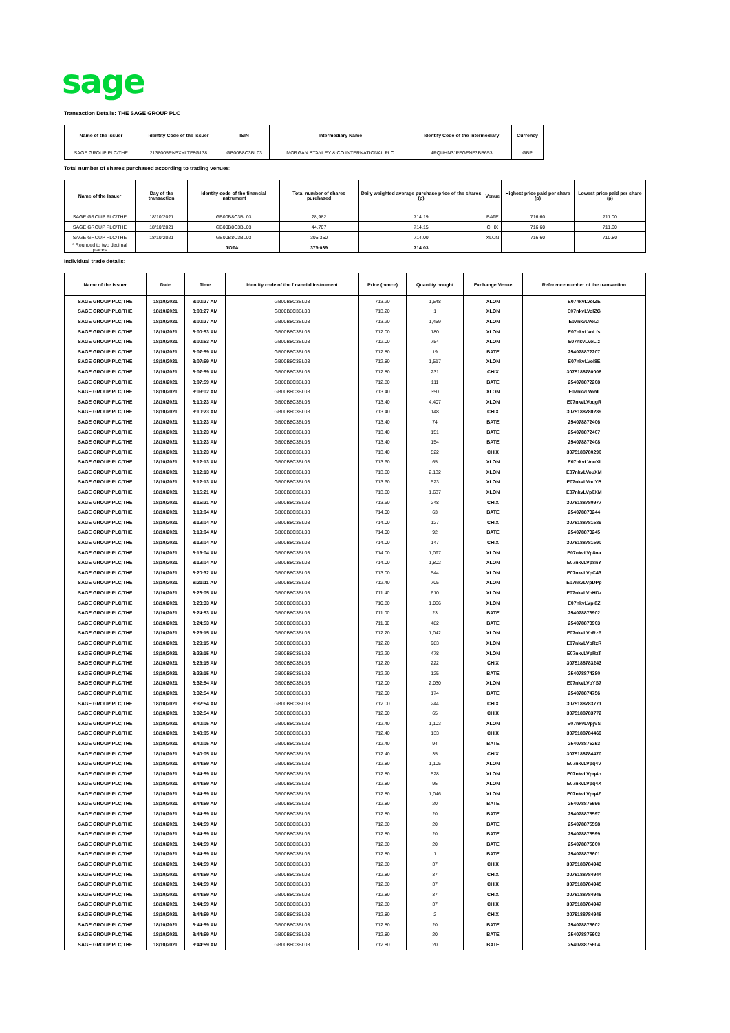sage
Transaction Details: THE SAGE GROUP PLC
| Name of the Issuer | Identity Code of the Issuer | ISIN | Intermediary Name | Identify Code of the Intermediary | Currency |
| --- | --- | --- | --- | --- | --- |
| SAGE GROUP PLC/THE | 2138005RN5XYLTF8G138 | GB00B8C3BL03 | MORGAN STANLEY & CO INTERNATIONAL PLC | 4PQUHN3JPFGFNF3BB653 | GBP |
Total number of shares purchased according to trading venues:
| Name of the Issuer | Day of the transaction | Identity code of the financial instrument | Total number of shares purchased | Daily weighted average purchase price of the shares (p) | Venue | Highest price paid per share (p) | Lowest price paid per share (p) |
| --- | --- | --- | --- | --- | --- | --- | --- |
| SAGE GROUP PLC/THE | 18/10/2021 | GB00B8C3BL03 | 28,982 | 714.19 | BATE | 716.60 | 711.00 |
| SAGE GROUP PLC/THE | 18/10/2021 | GB00B8C3BL03 | 44,707 | 714.15 | CHIX | 716.60 | 711.60 |
| SAGE GROUP PLC/THE | 18/10/2021 | GB00B8C3BL03 | 305,350 | 714.00 | XLON | 716.60 | 710.80 |
| * Rounded to two decimal places | | TOTAL | 379,039 | 714.03 | | | |
Individual trade details:
| Name of the Issuer | Date | Time | Identity code of the financial instrument | Price (pence) | Quantity bought | Exchange Venue | Reference number of the transaction |
| --- | --- | --- | --- | --- | --- | --- | --- |
| SAGE GROUP PLC/THE | 18/10/2021 | 8:00:27 AM | GB00B8C3BL03 | 713.20 | 1,548 | XLON | E07nkvLVolZE |
| SAGE GROUP PLC/THE | 18/10/2021 | 8:00:27 AM | GB00B8C3BL03 | 713.20 | 1 | XLON | E07nkvLVolZG |
| SAGE GROUP PLC/THE | 18/10/2021 | 8:00:27 AM | GB00B8C3BL03 | 713.20 | 1,459 | XLON | E07nkvLVolZI |
| SAGE GROUP PLC/THE | 18/10/2021 | 8:00:53 AM | GB00B8C3BL03 | 712.00 | 180 | XLON | E07nkvLVoLfs |
| SAGE GROUP PLC/THE | 18/10/2021 | 8:00:53 AM | GB00B8C3BL03 | 712.00 | 754 | XLON | E07nkvLVoLlz |
| SAGE GROUP PLC/THE | 18/10/2021 | 8:07:59 AM | GB00B8C3BL03 | 712.80 | 19 | BATE | 254078872207 |
| SAGE GROUP PLC/THE | 18/10/2021 | 8:07:59 AM | GB00B8C3BL03 | 712.80 | 1,517 | XLON | E07nkvLVoI8E |
| SAGE GROUP PLC/THE | 18/10/2021 | 8:07:59 AM | GB00B8C3BL03 | 712.80 | 231 | CHIX | 3075188780008 |
| SAGE GROUP PLC/THE | 18/10/2021 | 8:07:59 AM | GB00B8C3BL03 | 712.80 | 111 | BATE | 254078872208 |
| SAGE GROUP PLC/THE | 18/10/2021 | 8:09:02 AM | GB00B8C3BL03 | 713.40 | 350 | XLON | E07nkvLVonll |
| SAGE GROUP PLC/THE | 18/10/2021 | 8:10:23 AM | GB00B8C3BL03 | 713.40 | 4,407 | XLON | E07nkvLVoqgR |
| SAGE GROUP PLC/THE | 18/10/2021 | 8:10:23 AM | GB00B8C3BL03 | 713.40 | 148 | CHIX | 3075188780289 |
| SAGE GROUP PLC/THE | 18/10/2021 | 8:10:23 AM | GB00B8C3BL03 | 713.40 | 74 | BATE | 254078872406 |
| SAGE GROUP PLC/THE | 18/10/2021 | 8:10:23 AM | GB00B8C3BL03 | 713.40 | 151 | BATE | 254078872407 |
| SAGE GROUP PLC/THE | 18/10/2021 | 8:10:23 AM | GB00B8C3BL03 | 713.40 | 154 | BATE | 254078872408 |
| SAGE GROUP PLC/THE | 18/10/2021 | 8:10:23 AM | GB00B8C3BL03 | 713.40 | 522 | CHIX | 3075188780290 |
| SAGE GROUP PLC/THE | 18/10/2021 | 8:12:13 AM | GB00B8C3BL03 | 713.60 | 65 | XLON | E07nkvLVouXI |
| SAGE GROUP PLC/THE | 18/10/2021 | 8:12:13 AM | GB00B8C3BL03 | 713.60 | 2,132 | XLON | E07nkvLVouXM |
| SAGE GROUP PLC/THE | 18/10/2021 | 8:12:13 AM | GB00B8C3BL03 | 713.60 | 523 | XLON | E07nkvLVouYB |
| SAGE GROUP PLC/THE | 18/10/2021 | 8:15:21 AM | GB00B8C3BL03 | 713.60 | 1,637 | XLON | E07nkvLVp0XM |
| SAGE GROUP PLC/THE | 18/10/2021 | 8:15:21 AM | GB00B8C3BL03 | 713.60 | 248 | CHIX | 3075188780977 |
| SAGE GROUP PLC/THE | 18/10/2021 | 8:19:04 AM | GB00B8C3BL03 | 714.00 | 63 | BATE | 254078873244 |
| SAGE GROUP PLC/THE | 18/10/2021 | 8:19:04 AM | GB00B8C3BL03 | 714.00 | 127 | CHIX | 3075188781589 |
| SAGE GROUP PLC/THE | 18/10/2021 | 8:19:04 AM | GB00B8C3BL03 | 714.00 | 92 | BATE | 254078873245 |
| SAGE GROUP PLC/THE | 18/10/2021 | 8:19:04 AM | GB00B8C3BL03 | 714.00 | 147 | CHIX | 3075188781590 |
| SAGE GROUP PLC/THE | 18/10/2021 | 8:19:04 AM | GB00B8C3BL03 | 714.00 | 1,097 | XLON | E07nkvLVp8na |
| SAGE GROUP PLC/THE | 18/10/2021 | 8:19:04 AM | GB00B8C3BL03 | 714.00 | 1,802 | XLON | E07nkvLVp8nY |
| SAGE GROUP PLC/THE | 18/10/2021 | 8:20:32 AM | GB00B8C3BL03 | 713.00 | 544 | XLON | E07nkvLVpC43 |
| SAGE GROUP PLC/THE | 18/10/2021 | 8:21:11 AM | GB00B8C3BL03 | 712.40 | 705 | XLON | E07nkvLVpDPp |
| SAGE GROUP PLC/THE | 18/10/2021 | 8:23:05 AM | GB00B8C3BL03 | 711.40 | 610 | XLON | E07nkvLVpHDz |
| SAGE GROUP PLC/THE | 18/10/2021 | 8:23:33 AM | GB00B8C3BL03 | 710.80 | 1,066 | XLON | E07nkvLVpI8Z |
| SAGE GROUP PLC/THE | 18/10/2021 | 8:24:53 AM | GB00B8C3BL03 | 711.00 | 23 | BATE | 254078873902 |
| SAGE GROUP PLC/THE | 18/10/2021 | 8:24:53 AM | GB00B8C3BL03 | 711.00 | 482 | BATE | 254078873903 |
| SAGE GROUP PLC/THE | 18/10/2021 | 8:29:15 AM | GB00B8C3BL03 | 712.20 | 1,042 | XLON | E07nkvLVpRzP |
| SAGE GROUP PLC/THE | 18/10/2021 | 8:29:15 AM | GB00B8C3BL03 | 712.20 | 983 | XLON | E07nkvLVpRzR |
| SAGE GROUP PLC/THE | 18/10/2021 | 8:29:15 AM | GB00B8C3BL03 | 712.20 | 478 | XLON | E07nkvLVpRzT |
| SAGE GROUP PLC/THE | 18/10/2021 | 8:29:15 AM | GB00B8C3BL03 | 712.20 | 222 | CHIX | 3075188783243 |
| SAGE GROUP PLC/THE | 18/10/2021 | 8:29:15 AM | GB00B8C3BL03 | 712.20 | 125 | BATE | 254078874380 |
| SAGE GROUP PLC/THE | 18/10/2021 | 8:32:54 AM | GB00B8C3BL03 | 712.00 | 2,030 | XLON | E07nkvLVpYS7 |
| SAGE GROUP PLC/THE | 18/10/2021 | 8:32:54 AM | GB00B8C3BL03 | 712.00 | 174 | BATE | 254078874756 |
| SAGE GROUP PLC/THE | 18/10/2021 | 8:32:54 AM | GB00B8C3BL03 | 712.00 | 244 | CHIX | 3075188783771 |
| SAGE GROUP PLC/THE | 18/10/2021 | 8:32:54 AM | GB00B8C3BL03 | 712.00 | 65 | CHIX | 3075188783772 |
| SAGE GROUP PLC/THE | 18/10/2021 | 8:40:05 AM | GB00B8C3BL03 | 712.40 | 1,103 | XLON | E07nkvLVpjVS |
| SAGE GROUP PLC/THE | 18/10/2021 | 8:40:05 AM | GB00B8C3BL03 | 712.40 | 133 | CHIX | 3075188784469 |
| SAGE GROUP PLC/THE | 18/10/2021 | 8:40:05 AM | GB00B8C3BL03 | 712.40 | 94 | BATE | 254078875253 |
| SAGE GROUP PLC/THE | 18/10/2021 | 8:40:05 AM | GB00B8C3BL03 | 712.40 | 35 | CHIX | 3075188784470 |
| SAGE GROUP PLC/THE | 18/10/2021 | 8:44:59 AM | GB00B8C3BL03 | 712.80 | 1,105 | XLON | E07nkvLVpq4V |
| SAGE GROUP PLC/THE | 18/10/2021 | 8:44:59 AM | GB00B8C3BL03 | 712.80 | 528 | XLON | E07nkvLVpq4b |
| SAGE GROUP PLC/THE | 18/10/2021 | 8:44:59 AM | GB00B8C3BL03 | 712.80 | 95 | XLON | E07nkvLVpq4X |
| SAGE GROUP PLC/THE | 18/10/2021 | 8:44:59 AM | GB00B8C3BL03 | 712.80 | 1,046 | XLON | E07nkvLVpq4Z |
| SAGE GROUP PLC/THE | 18/10/2021 | 8:44:59 AM | GB00B8C3BL03 | 712.80 | 20 | BATE | 254078875596 |
| SAGE GROUP PLC/THE | 18/10/2021 | 8:44:59 AM | GB00B8C3BL03 | 712.80 | 20 | BATE | 254078875597 |
| SAGE GROUP PLC/THE | 18/10/2021 | 8:44:59 AM | GB00B8C3BL03 | 712.80 | 20 | BATE | 254078875598 |
| SAGE GROUP PLC/THE | 18/10/2021 | 8:44:59 AM | GB00B8C3BL03 | 712.80 | 20 | BATE | 254078875599 |
| SAGE GROUP PLC/THE | 18/10/2021 | 8:44:59 AM | GB00B8C3BL03 | 712.80 | 20 | BATE | 254078875600 |
| SAGE GROUP PLC/THE | 18/10/2021 | 8:44:59 AM | GB00B8C3BL03 | 712.80 | 1 | BATE | 254078875601 |
| SAGE GROUP PLC/THE | 18/10/2021 | 8:44:59 AM | GB00B8C3BL03 | 712.80 | 37 | CHIX | 3075188784943 |
| SAGE GROUP PLC/THE | 18/10/2021 | 8:44:59 AM | GB00B8C3BL03 | 712.80 | 37 | CHIX | 3075188784944 |
| SAGE GROUP PLC/THE | 18/10/2021 | 8:44:59 AM | GB00B8C3BL03 | 712.80 | 37 | CHIX | 3075188784945 |
| SAGE GROUP PLC/THE | 18/10/2021 | 8:44:59 AM | GB00B8C3BL03 | 712.80 | 37 | CHIX | 3075188784946 |
| SAGE GROUP PLC/THE | 18/10/2021 | 8:44:59 AM | GB00B8C3BL03 | 712.80 | 37 | CHIX | 3075188784947 |
| SAGE GROUP PLC/THE | 18/10/2021 | 8:44:59 AM | GB00B8C3BL03 | 712.80 | 2 | CHIX | 3075188784948 |
| SAGE GROUP PLC/THE | 18/10/2021 | 8:44:59 AM | GB00B8C3BL03 | 712.80 | 20 | BATE | 254078875602 |
| SAGE GROUP PLC/THE | 18/10/2021 | 8:44:59 AM | GB00B8C3BL03 | 712.80 | 20 | BATE | 254078875603 |
| SAGE GROUP PLC/THE | 18/10/2021 | 8:44:59 AM | GB00B8C3BL03 | 712.80 | 20 | BATE | 254078875604 |